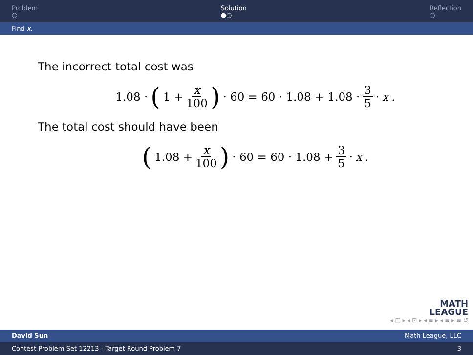Problem
○
Solution
●○
Reflection
○
Find x.
The incorrect total cost was
1.08 · (1 + x 100) · 60 = 60 · 1.08 + 1.08 · 3 5 · x.
The total cost should have been
(1.08 + x 100) · 60 = 60 · 1.08 + 3 5 · x.
MATH
LEAGUE
◂ □ ▸ ◂ ⊡ ▸ ◂ ≡ ▸ ◂ ≡ ▸ ≡ ↺
David Sun Math League, LLC
Contest Problem Set 12213 - Target Round Problem 7 3